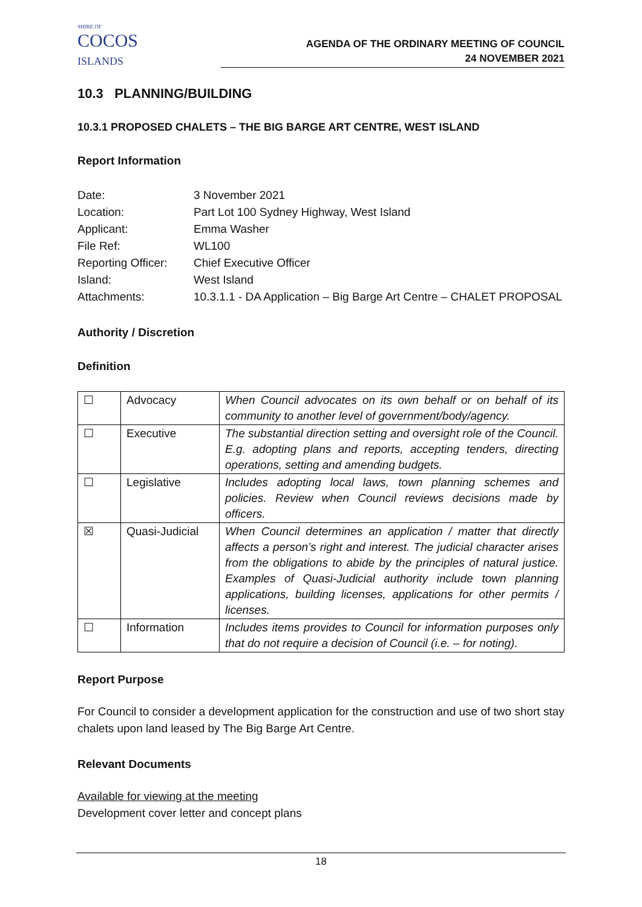SHIRE OF
COCOS
ISLANDS
AGENDA OF THE ORDINARY MEETING OF COUNCIL
24 NOVEMBER 2021
10.3 PLANNING/BUILDING
10.3.1 PROPOSED CHALETS – THE BIG BARGE ART CENTRE, WEST ISLAND
Report Information
| Date: | 3 November 2021 |
| Location: | Part Lot 100 Sydney Highway, West Island |
| Applicant: | Emma Washer |
| File Ref: | WL100 |
| Reporting Officer: | Chief Executive Officer |
| Island: | West Island |
| Attachments: | 10.3.1.1 - DA Application – Big Barge Art Centre – CHALET PROPOSAL |
Authority / Discretion
Definition
| ☐ | Advocacy | When Council advocates on its own behalf or on behalf of its community to another level of government/body/agency. |
| ☐ | Executive | The substantial direction setting and oversight role of the Council. E.g. adopting plans and reports, accepting tenders, directing operations, setting and amending budgets. |
| ☐ | Legislative | Includes adopting local laws, town planning schemes and policies. Review when Council reviews decisions made by officers. |
| ☒ | Quasi-Judicial | When Council determines an application / matter that directly affects a person’s right and interest. The judicial character arises from the obligations to abide by the principles of natural justice. Examples of Quasi-Judicial authority include town planning applications, building licenses, applications for other permits / licenses. |
| ☐ | Information | Includes items provides to Council for information purposes only that do not require a decision of Council (i.e. – for noting). |
Report Purpose
For Council to consider a development application for the construction and use of two short stay chalets upon land leased by The Big Barge Art Centre.
Relevant Documents
Available for viewing at the meeting
Development cover letter and concept plans
18